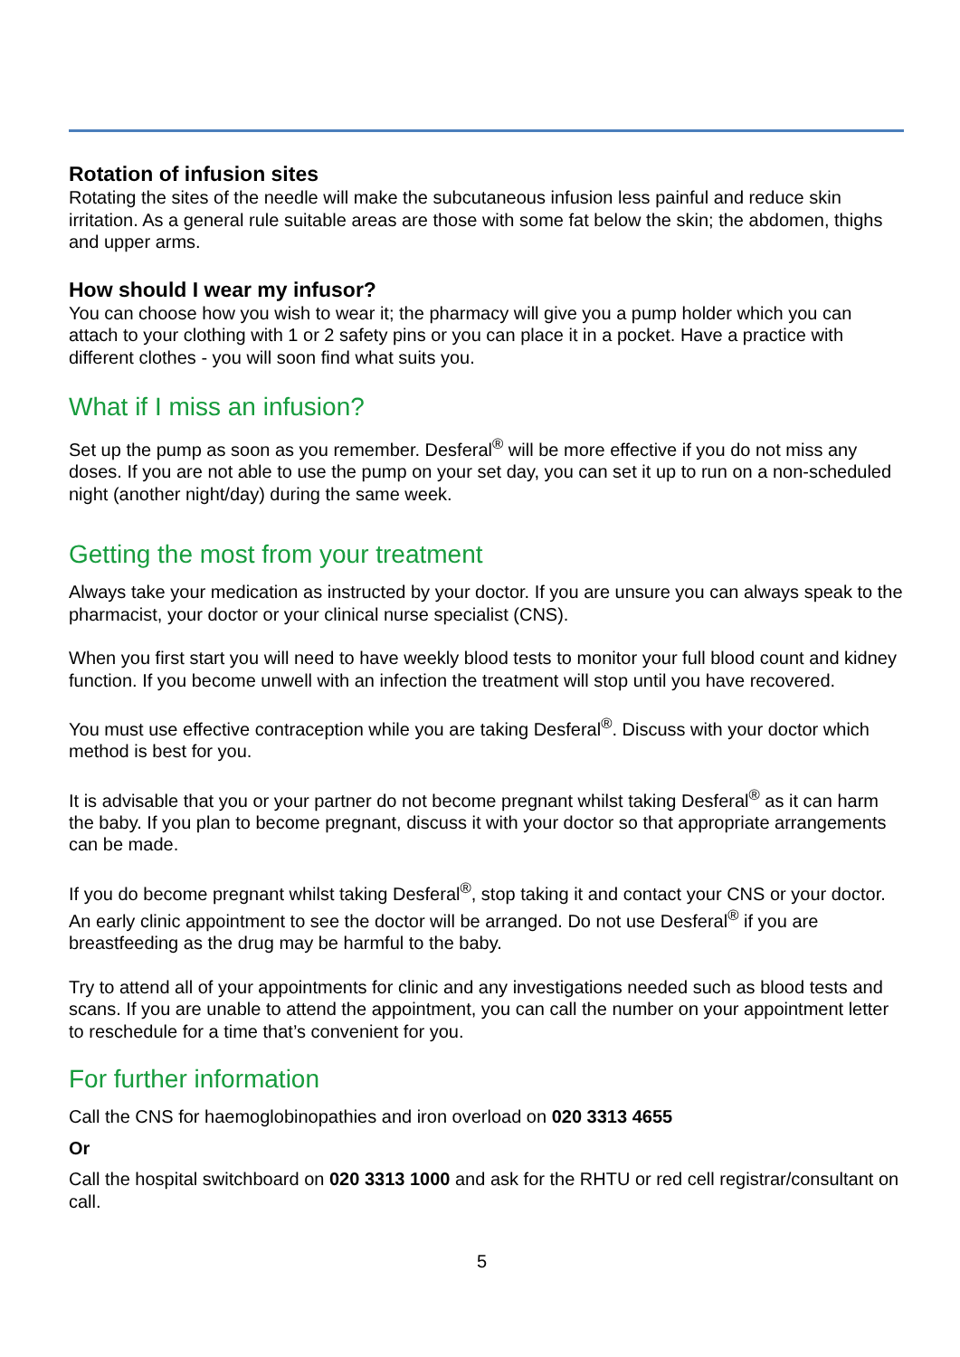Rotation of infusion sites
Rotating the sites of the needle will make the subcutaneous infusion less painful and reduce skin irritation. As a general rule suitable areas are those with some fat below the skin; the abdomen, thighs and upper arms.
How should I wear my infusor?
You can choose how you wish to wear it; the pharmacy will give you a pump holder which you can attach to your clothing with 1 or 2 safety pins or you can place it in a pocket. Have a practice with different clothes - you will soon find what suits you.
What if I miss an infusion?
Set up the pump as soon as you remember. Desferal<sup>®</sup> will be more effective if you do not miss any doses. If you are not able to use the pump on your set day, you can set it up to run on a non-scheduled night (another night/day) during the same week.
Getting the most from your treatment
Always take your medication as instructed by your doctor. If you are unsure you can always speak to the pharmacist, your doctor or your clinical nurse specialist (CNS).
When you first start you will need to have weekly blood tests to monitor your full blood count and kidney function. If you become unwell with an infection the treatment will stop until you have recovered.
You must use effective contraception while you are taking Desferal<sup>®</sup>. Discuss with your doctor which method is best for you.
It is advisable that you or your partner do not become pregnant whilst taking Desferal<sup>®</sup> as it can harm the baby. If you plan to become pregnant, discuss it with your doctor so that appropriate arrangements can be made.
If you do become pregnant whilst taking Desferal<sup>®</sup>, stop taking it and contact your CNS or your doctor. An early clinic appointment to see the doctor will be arranged. Do not use Desferal<sup>®</sup> if you are breastfeeding as the drug may be harmful to the baby.
Try to attend all of your appointments for clinic and any investigations needed such as blood tests and scans. If you are unable to attend the appointment, you can call the number on your appointment letter to reschedule for a time that’s convenient for you.
For further information
Call the CNS for haemoglobinopathies and iron overload on 020 3313 4655
Or
Call the hospital switchboard on 020 3313 1000 and ask for the RHTU or red cell registrar/consultant on call.
5